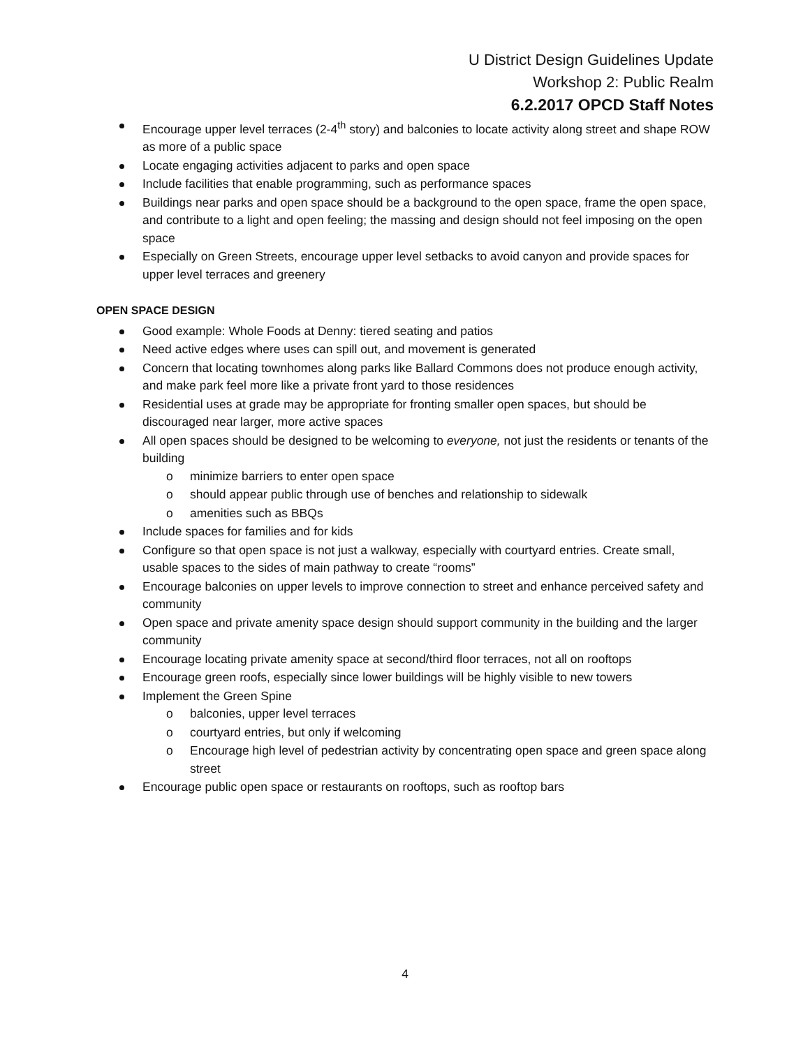U District Design Guidelines Update
Workshop 2: Public Realm
6.2.2017 OPCD Staff Notes
Encourage upper level terraces (2-4<sup>th</sup> story) and balconies to locate activity along street and shape ROW as more of a public space
Locate engaging activities adjacent to parks and open space
Include facilities that enable programming, such as performance spaces
Buildings near parks and open space should be a background to the open space, frame the open space, and contribute to a light and open feeling; the massing and design should not feel imposing on the open space
Especially on Green Streets, encourage upper level setbacks to avoid canyon and provide spaces for upper level terraces and greenery
OPEN SPACE DESIGN
Good example: Whole Foods at Denny: tiered seating and patios
Need active edges where uses can spill out, and movement is generated
Concern that locating townhomes along parks like Ballard Commons does not produce enough activity, and make park feel more like a private front yard to those residences
Residential uses at grade may be appropriate for fronting smaller open spaces, but should be discouraged near larger, more active spaces
All open spaces should be designed to be welcoming to everyone, not just the residents or tenants of the building
minimize barriers to enter open space
should appear public through use of benches and relationship to sidewalk
amenities such as BBQs
Include spaces for families and for kids
Configure so that open space is not just a walkway, especially with courtyard entries. Create small, usable spaces to the sides of main pathway to create “rooms”
Encourage balconies on upper levels to improve connection to street and enhance perceived safety and community
Open space and private amenity space design should support community in the building and the larger community
Encourage locating private amenity space at second/third floor terraces, not all on rooftops
Encourage green roofs, especially since lower buildings will be highly visible to new towers
Implement the Green Spine
balconies, upper level terraces
courtyard entries, but only if welcoming
Encourage high level of pedestrian activity by concentrating open space and green space along street
Encourage public open space or restaurants on rooftops, such as rooftop bars
4